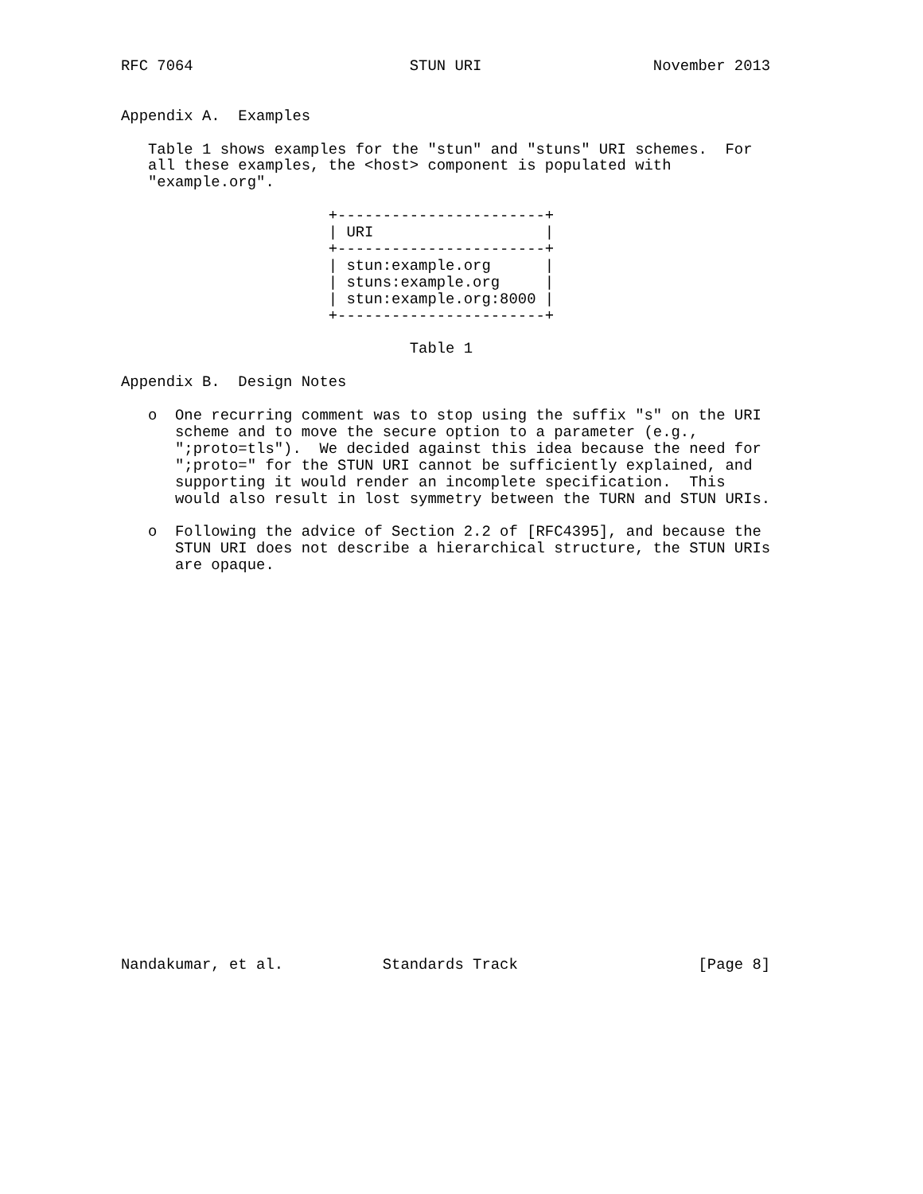RFC 7064                        STUN URI                   November 2013


Appendix A.  Examples

   Table 1 shows examples for the "stun" and "stuns" URI schemes.  For
   all these examples, the <host> component is populated with
   "example.org".

                       +-----------------------+
                       | URI                   |
                       +-----------------------+
                       | stun:example.org      |
                       | stuns:example.org     |
                       | stun:example.org:8000 |
                       +-----------------------+

                                Table 1

Appendix B.  Design Notes

   o  One recurring comment was to stop using the suffix "s" on the URI
      scheme and to move the secure option to a parameter (e.g.,
      ";proto=tls").  We decided against this idea because the need for
      ";proto=" for the STUN URI cannot be sufficiently explained, and
      supporting it would render an incomplete specification.  This
      would also result in lost symmetry between the TURN and STUN URIs.

   o  Following the advice of Section 2.2 of [RFC4395], and because the
      STUN URI does not describe a hierarchical structure, the STUN URIs
      are opaque.























Nandakumar, et al.           Standards Track                    [Page 8]